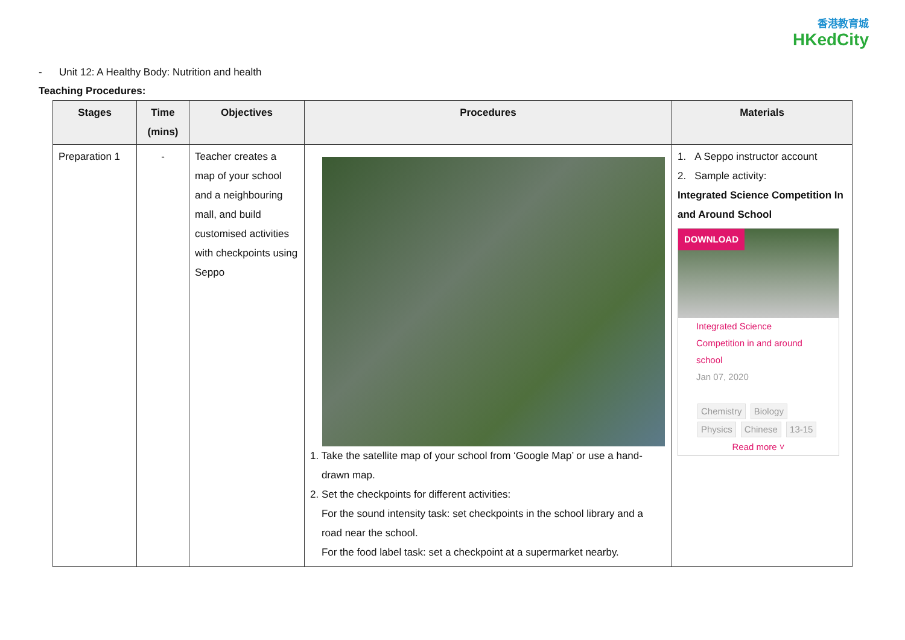香港教育城
HKedCity
- Unit 12: A Healthy Body: Nutrition and health
Teaching Procedures:
| Stages | Time (mins) | Objectives | Procedures | Materials |
| --- | --- | --- | --- | --- |
| Preparation 1 | - | Teacher creates a map of your school and a neighbouring mall, and build customised activities with checkpoints using Seppo | 1. Take the satellite map of your school from ‘Google Map’ or use a hand- drawn map. 2. Set the checkpoints for different activities: For the sound intensity task: set checkpoints in the school library and a road near the school. For the food label task: set a checkpoint at a supermarket nearby. | 1. A Seppo instructor account 2. Sample activity: Integrated Science Competition In and Around School DOWNLOAD Integrated Science Competition in and around school Jan 07, 2020 Chemistry Biology Physics Chinese 13-15 Read more ˅ |